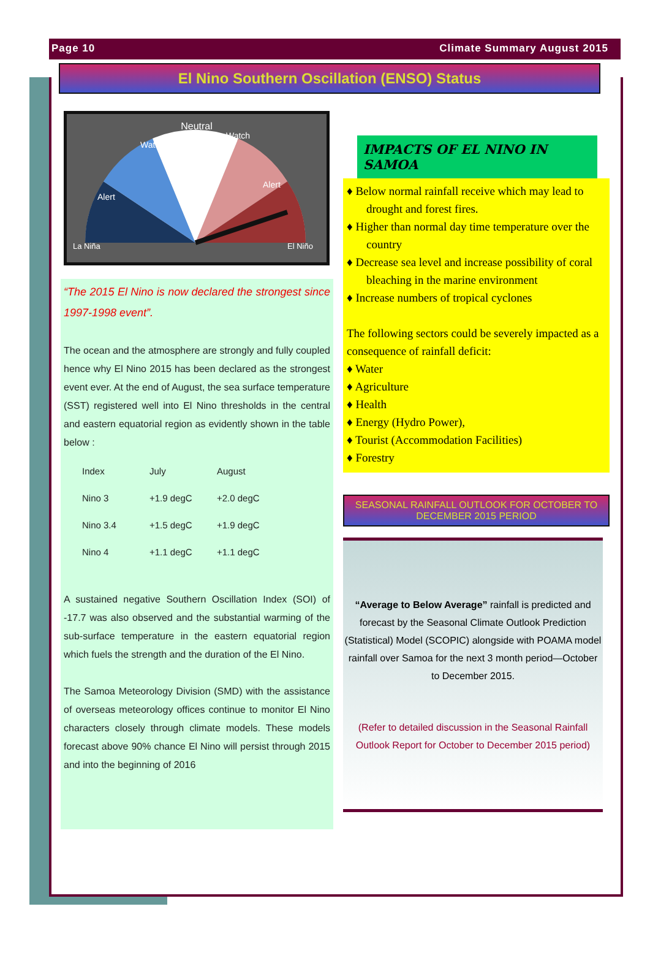Page 10 Climate Summary August 2015
El Nino Southern Oscillation (ENSO) Status
Neutral
Watch
Watch
Alert
Alert
La Niña
El Niño
“The 2015 El Nino is now declared the strongest since 1997-1998 event”.
The ocean and the atmosphere are strongly and fully coupled hence why El Nino 2015 has been declared as the strongest event ever. At the end of August, the sea surface temperature (SST) registered well into El Nino thresholds in the central and eastern equatorial region as evidently shown in the table below :
| Index | July | August |
| Nino 3 | +1.9 degC | +2.0 degC |
| Nino 3.4 | +1.5 degC | +1.9 degC |
| Nino 4 | +1.1 degC | +1.1 degC |
A sustained negative Southern Oscillation Index (SOI) of -17.7 was also observed and the substantial warming of the sub-surface temperature in the eastern equatorial region which fuels the strength and the duration of the El Nino.
The Samoa Meteorology Division (SMD) with the assistance of overseas meteorology offices continue to monitor El Nino characters closely through climate models. These models forecast above 90% chance El Nino will persist through 2015 and into the beginning of 2016
IMPACTS OF EL NINO IN SAMOA
♦ Below normal rainfall receive which may lead to drought and forest fires.
♦ Higher than normal day time temperature over the country
♦ Decrease sea level and increase possibility of coral bleaching in the marine environment
♦ Increase numbers of tropical cyclones
The following sectors could be severely impacted as a consequence of rainfall deficit:
♦ Water
♦ Agriculture
♦ Health
♦ Energy (Hydro Power),
♦ Tourist (Accommodation Facilities)
♦ Forestry
SEASONAL RAINFALL OUTLOOK FOR OCTOBER TO DECEMBER 2015 PERIOD
“Average to Below Average” rainfall is predicted and forecast by the Seasonal Climate Outlook Prediction (Statistical) Model (SCOPIC) alongside with POAMA model rainfall over Samoa for the next 3 month period—October to December 2015.
(Refer to detailed discussion in the Seasonal Rainfall Outlook Report for October to December 2015 period)